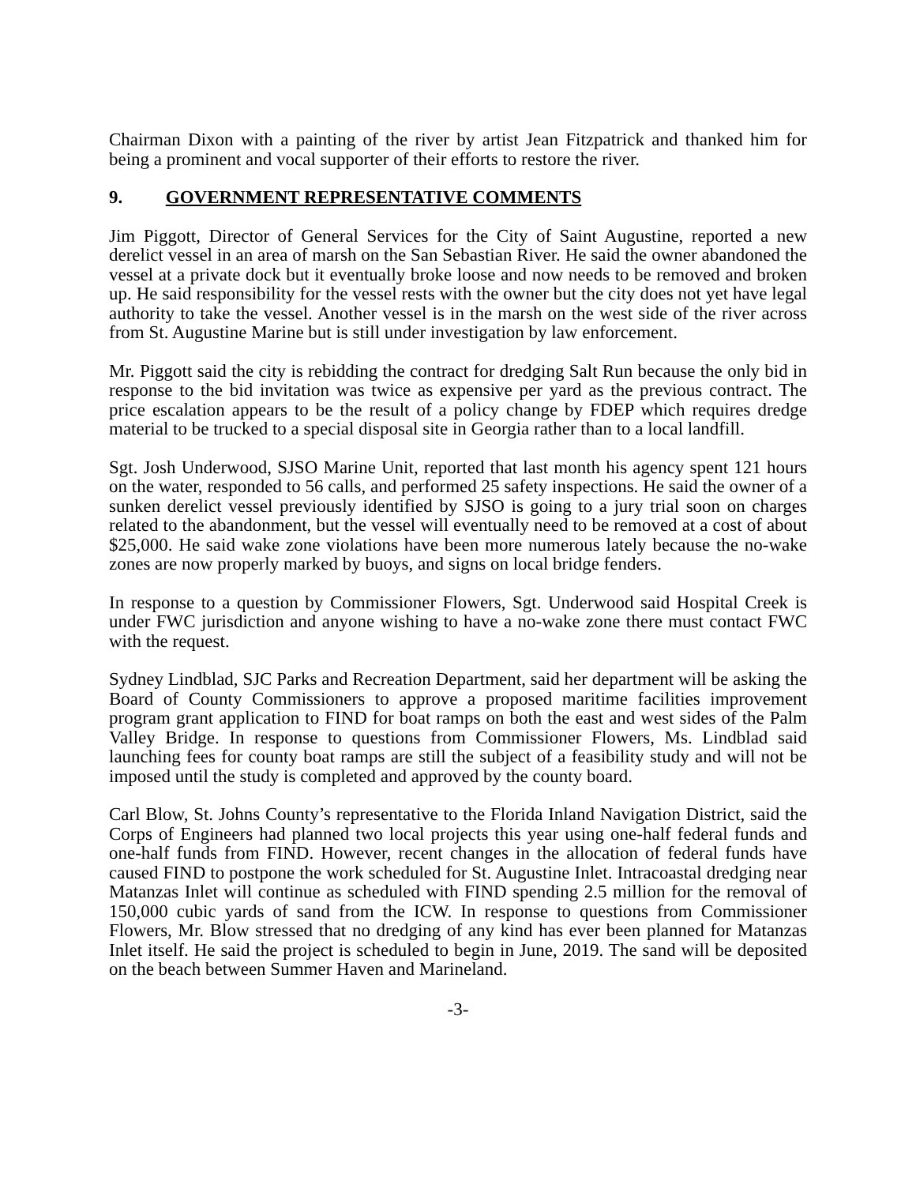Chairman Dixon with a painting of the river by artist Jean Fitzpatrick and thanked him for being a prominent and vocal supporter of their efforts to restore the river.
9. GOVERNMENT REPRESENTATIVE COMMENTS
Jim Piggott, Director of General Services for the City of Saint Augustine, reported a new derelict vessel in an area of marsh on the San Sebastian River. He said the owner abandoned the vessel at a private dock but it eventually broke loose and now needs to be removed and broken up. He said responsibility for the vessel rests with the owner but the city does not yet have legal authority to take the vessel. Another vessel is in the marsh on the west side of the river across from St. Augustine Marine but is still under investigation by law enforcement.
Mr. Piggott said the city is rebidding the contract for dredging Salt Run because the only bid in response to the bid invitation was twice as expensive per yard as the previous contract. The price escalation appears to be the result of a policy change by FDEP which requires dredge material to be trucked to a special disposal site in Georgia rather than to a local landfill.
Sgt. Josh Underwood, SJSO Marine Unit, reported that last month his agency spent 121 hours on the water, responded to 56 calls, and performed 25 safety inspections. He said the owner of a sunken derelict vessel previously identified by SJSO is going to a jury trial soon on charges related to the abandonment, but the vessel will eventually need to be removed at a cost of about $25,000. He said wake zone violations have been more numerous lately because the no-wake zones are now properly marked by buoys, and signs on local bridge fenders.
In response to a question by Commissioner Flowers, Sgt. Underwood said Hospital Creek is under FWC jurisdiction and anyone wishing to have a no-wake zone there must contact FWC with the request.
Sydney Lindblad, SJC Parks and Recreation Department, said her department will be asking the Board of County Commissioners to approve a proposed maritime facilities improvement program grant application to FIND for boat ramps on both the east and west sides of the Palm Valley Bridge. In response to questions from Commissioner Flowers, Ms. Lindblad said launching fees for county boat ramps are still the subject of a feasibility study and will not be imposed until the study is completed and approved by the county board.
Carl Blow, St. Johns County’s representative to the Florida Inland Navigation District, said the Corps of Engineers had planned two local projects this year using one-half federal funds and one-half funds from FIND. However, recent changes in the allocation of federal funds have caused FIND to postpone the work scheduled for St. Augustine Inlet. Intracoastal dredging near Matanzas Inlet will continue as scheduled with FIND spending 2.5 million for the removal of 150,000 cubic yards of sand from the ICW. In response to questions from Commissioner Flowers, Mr. Blow stressed that no dredging of any kind has ever been planned for Matanzas Inlet itself. He said the project is scheduled to begin in June, 2019. The sand will be deposited on the beach between Summer Haven and Marineland.
-3-